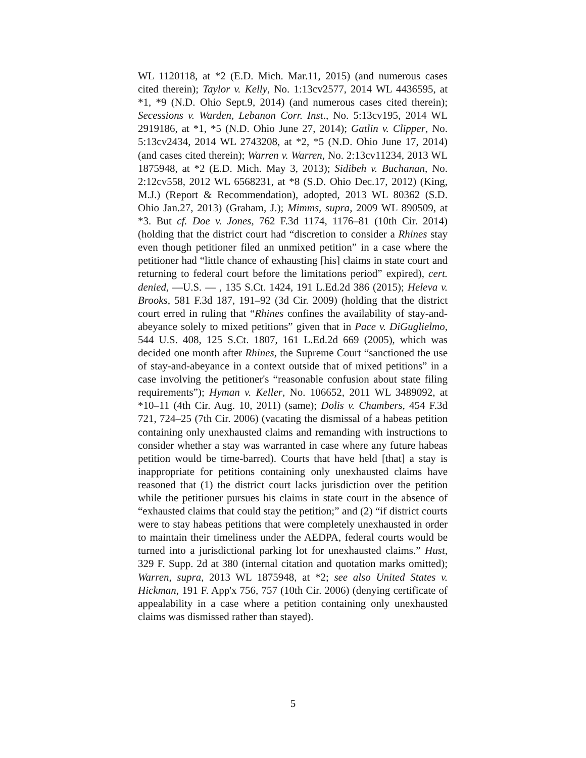WL 1120118, at *2 (E.D. Mich. Mar.11, 2015) (and numerous cases cited therein); Taylor v. Kelly, No. 1:13cv2577, 2014 WL 4436595, at *1, *9 (N.D. Ohio Sept.9, 2014) (and numerous cases cited therein); Secessions v. Warden, Lebanon Corr. Inst., No. 5:13cv195, 2014 WL 2919186, at *1, *5 (N.D. Ohio June 27, 2014); Gatlin v. Clipper, No. 5:13cv2434, 2014 WL 2743208, at *2, *5 (N.D. Ohio June 17, 2014) (and cases cited therein); Warren v. Warren, No. 2:13cv11234, 2013 WL 1875948, at *2 (E.D. Mich. May 3, 2013); Sidibeh v. Buchanan, No. 2:12cv558, 2012 WL 6568231, at *8 (S.D. Ohio Dec.17, 2012) (King, M.J.) (Report & Recommendation), adopted, 2013 WL 80362 (S.D. Ohio Jan.27, 2013) (Graham, J.); Mimms, supra, 2009 WL 890509, at *3. But cf. Doe v. Jones, 762 F.3d 1174, 1176–81 (10th Cir. 2014) (holding that the district court had “discretion to consider a Rhines stay even though petitioner filed an unmixed petition” in a case where the petitioner had “little chance of exhausting [his] claims in state court and returning to federal court before the limitations period” expired), cert. denied, —U.S. — , 135 S.Ct. 1424, 191 L.Ed.2d 386 (2015); Heleva v. Brooks, 581 F.3d 187, 191–92 (3d Cir. 2009) (holding that the district court erred in ruling that “Rhines confines the availability of stay-and-abeyance solely to mixed petitions” given that in Pace v. DiGuglielmo, 544 U.S. 408, 125 S.Ct. 1807, 161 L.Ed.2d 669 (2005), which was decided one month after Rhines, the Supreme Court “sanctioned the use of stay-and-abeyance in a context outside that of mixed petitions” in a case involving the petitioner's “reasonable confusion about state filing requirements”); Hyman v. Keller, No. 106652, 2011 WL 3489092, at *10–11 (4th Cir. Aug. 10, 2011) (same); Dolis v. Chambers, 454 F.3d 721, 724–25 (7th Cir. 2006) (vacating the dismissal of a habeas petition containing only unexhausted claims and remanding with instructions to consider whether a stay was warranted in case where any future habeas petition would be time-barred). Courts that have held [that] a stay is inappropriate for petitions containing only unexhausted claims have reasoned that (1) the district court lacks jurisdiction over the petition while the petitioner pursues his claims in state court in the absence of “exhausted claims that could stay the petition;” and (2) “if district courts were to stay habeas petitions that were completely unexhausted in order to maintain their timeliness under the AEDPA, federal courts would be turned into a jurisdictional parking lot for unexhausted claims.” Hust, 329 F. Supp. 2d at 380 (internal citation and quotation marks omitted); Warren, supra, 2013 WL 1875948, at *2; see also United States v. Hickman, 191 F. App'x 756, 757 (10th Cir. 2006) (denying certificate of appealability in a case where a petition containing only unexhausted claims was dismissed rather than stayed).
5